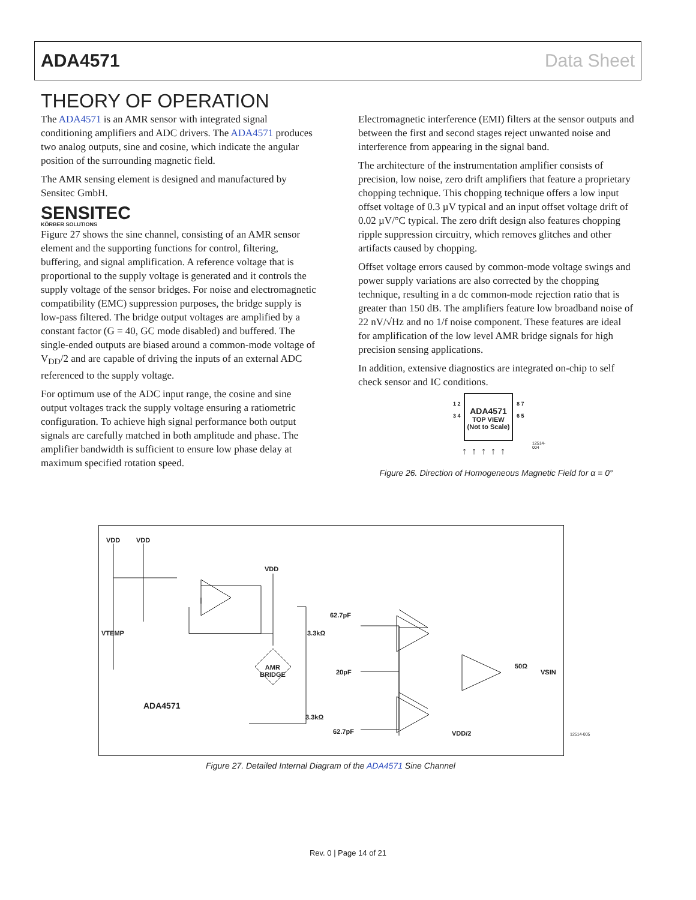ADA4571 Data Sheet
THEORY OF OPERATION
The ADA4571 is an AMR sensor with integrated signal conditioning amplifiers and ADC drivers. The ADA4571 produces two analog outputs, sine and cosine, which indicate the angular position of the surrounding magnetic field.
The AMR sensing element is designed and manufactured by Sensitec GmbH.
SENSITEC
KÖRBER SOLUTIONS
Figure 27 shows the sine channel, consisting of an AMR sensor element and the supporting functions for control, filtering, buffering, and signal amplification. A reference voltage that is proportional to the supply voltage is generated and it controls the supply voltage of the sensor bridges. For noise and electromagnetic compatibility (EMC) suppression purposes, the bridge supply is low-pass filtered. The bridge output voltages are amplified by a constant factor (G = 40, GC mode disabled) and buffered. The single-ended outputs are biased around a common-mode voltage of V<sub>DD</sub>/2 and are capable of driving the inputs of an external ADC referenced to the supply voltage.
For optimum use of the ADC input range, the cosine and sine output voltages track the supply voltage ensuring a ratiometric configuration. To achieve high signal performance both output signals are carefully matched in both amplitude and phase. The amplifier bandwidth is sufficient to ensure low phase delay at maximum specified rotation speed.
Electromagnetic interference (EMI) filters at the sensor outputs and between the first and second stages reject unwanted noise and interference from appearing in the signal band.
The architecture of the instrumentation amplifier consists of precision, low noise, zero drift amplifiers that feature a proprietary chopping technique. This chopping technique offers a low input offset voltage of 0.3 µV typical and an input offset voltage drift of 0.02 µV/°C typical. The zero drift design also features chopping ripple suppression circuitry, which removes glitches and other artifacts caused by chopping.
Offset voltage errors caused by common-mode voltage swings and power supply variations are also corrected by the chopping technique, resulting in a dc common-mode rejection ratio that is greater than 150 dB. The amplifiers feature low broadband noise of 22 nV/√Hz and no 1/f noise component. These features are ideal for amplification of the low level AMR bridge signals for high precision sensing applications.
In addition, extensive diagnostics are integrated on-chip to self check sensor and IC conditions.
ADA4571
TOP VIEW
(Not to Scale)
1 2 3 4
8 7 6 5
↑↑↑↑↑
12514-004
Figure 26. Direction of Homogeneous Magnetic Field for α = 0°
VDD VDD
VDD
VTEMP
62.7pF
3.3kΩ
AMR
BRIDGE 20pF
50Ω
VSIN
ADA4571
3.3kΩ
62.7pF VDD/2
12514-005
Figure 27. Detailed Internal Diagram of the ADA4571 Sine Channel
Rev. 0 | Page 14 of 21